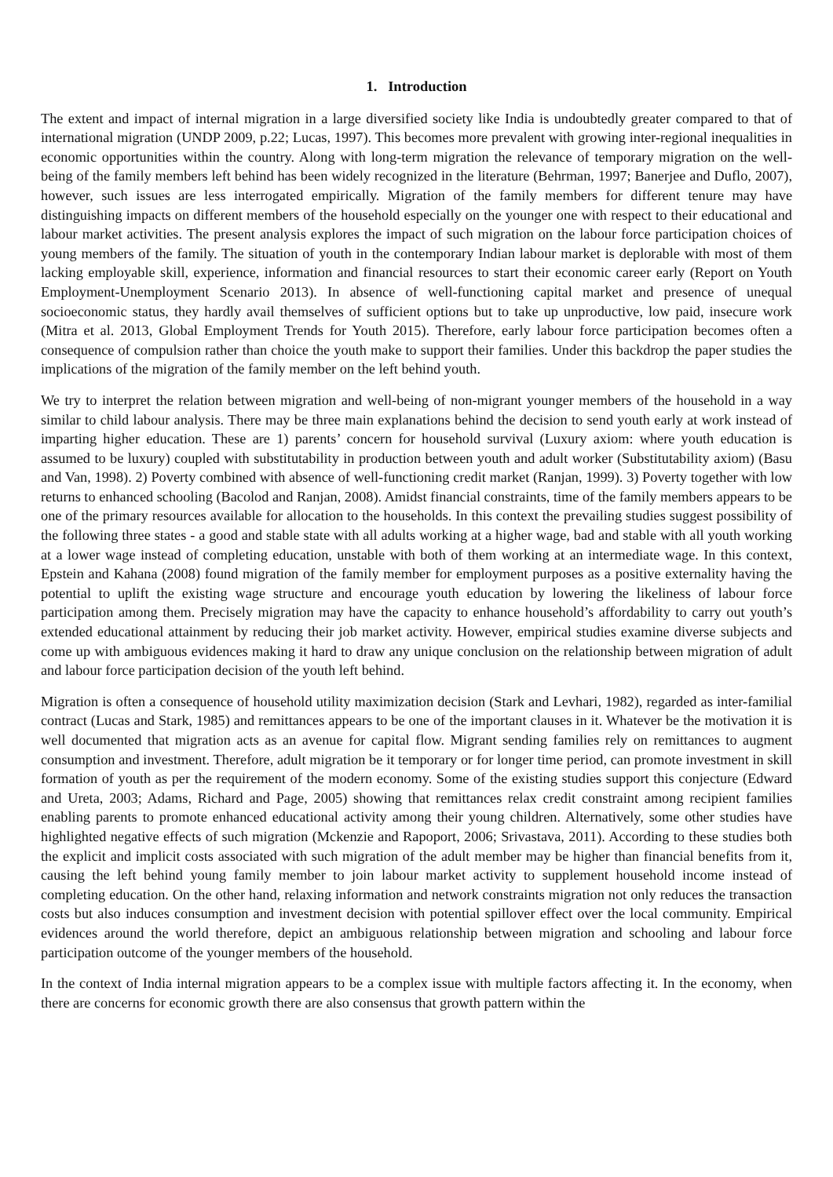1. Introduction
The extent and impact of internal migration in a large diversified society like India is undoubtedly greater compared to that of international migration (UNDP 2009, p.22; Lucas, 1997). This becomes more prevalent with growing inter-regional inequalities in economic opportunities within the country. Along with long-term migration the relevance of temporary migration on the well-being of the family members left behind has been widely recognized in the literature (Behrman, 1997; Banerjee and Duflo, 2007), however, such issues are less interrogated empirically. Migration of the family members for different tenure may have distinguishing impacts on different members of the household especially on the younger one with respect to their educational and labour market activities. The present analysis explores the impact of such migration on the labour force participation choices of young members of the family. The situation of youth in the contemporary Indian labour market is deplorable with most of them lacking employable skill, experience, information and financial resources to start their economic career early (Report on Youth Employment-Unemployment Scenario 2013). In absence of well-functioning capital market and presence of unequal socioeconomic status, they hardly avail themselves of sufficient options but to take up unproductive, low paid, insecure work (Mitra et al. 2013, Global Employment Trends for Youth 2015). Therefore, early labour force participation becomes often a consequence of compulsion rather than choice the youth make to support their families. Under this backdrop the paper studies the implications of the migration of the family member on the left behind youth.
We try to interpret the relation between migration and well-being of non-migrant younger members of the household in a way similar to child labour analysis. There may be three main explanations behind the decision to send youth early at work instead of imparting higher education. These are 1) parents’ concern for household survival (Luxury axiom: where youth education is assumed to be luxury) coupled with substitutability in production between youth and adult worker (Substitutability axiom) (Basu and Van, 1998). 2) Poverty combined with absence of well-functioning credit market (Ranjan, 1999). 3) Poverty together with low returns to enhanced schooling (Bacolod and Ranjan, 2008). Amidst financial constraints, time of the family members appears to be one of the primary resources available for allocation to the households. In this context the prevailing studies suggest possibility of the following three states - a good and stable state with all adults working at a higher wage, bad and stable with all youth working at a lower wage instead of completing education, unstable with both of them working at an intermediate wage. In this context, Epstein and Kahana (2008) found migration of the family member for employment purposes as a positive externality having the potential to uplift the existing wage structure and encourage youth education by lowering the likeliness of labour force participation among them. Precisely migration may have the capacity to enhance household’s affordability to carry out youth’s extended educational attainment by reducing their job market activity. However, empirical studies examine diverse subjects and come up with ambiguous evidences making it hard to draw any unique conclusion on the relationship between migration of adult and labour force participation decision of the youth left behind.
Migration is often a consequence of household utility maximization decision (Stark and Levhari, 1982), regarded as inter-familial contract (Lucas and Stark, 1985) and remittances appears to be one of the important clauses in it. Whatever be the motivation it is well documented that migration acts as an avenue for capital flow. Migrant sending families rely on remittances to augment consumption and investment. Therefore, adult migration be it temporary or for longer time period, can promote investment in skill formation of youth as per the requirement of the modern economy. Some of the existing studies support this conjecture (Edward and Ureta, 2003; Adams, Richard and Page, 2005) showing that remittances relax credit constraint among recipient families enabling parents to promote enhanced educational activity among their young children. Alternatively, some other studies have highlighted negative effects of such migration (Mckenzie and Rapoport, 2006; Srivastava, 2011). According to these studies both the explicit and implicit costs associated with such migration of the adult member may be higher than financial benefits from it, causing the left behind young family member to join labour market activity to supplement household income instead of completing education. On the other hand, relaxing information and network constraints migration not only reduces the transaction costs but also induces consumption and investment decision with potential spillover effect over the local community. Empirical evidences around the world therefore, depict an ambiguous relationship between migration and schooling and labour force participation outcome of the younger members of the household.
In the context of India internal migration appears to be a complex issue with multiple factors affecting it. In the economy, when there are concerns for economic growth there are also consensus that growth pattern within the